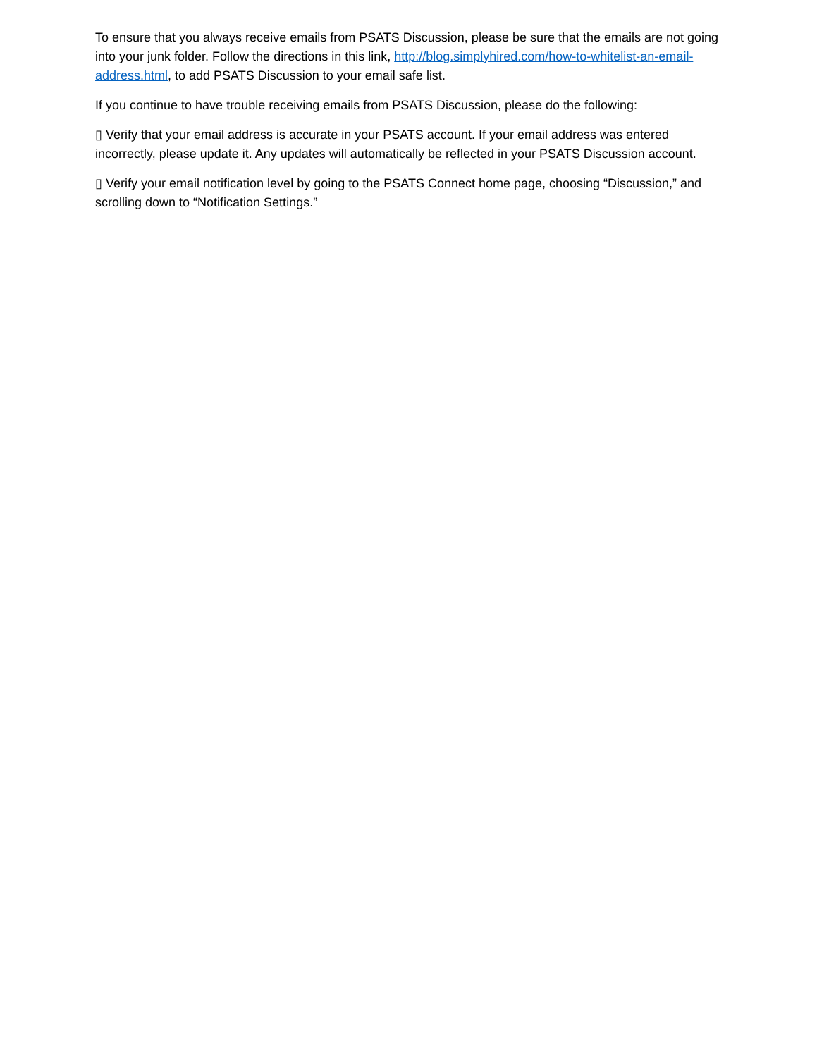To ensure that you always receive emails from PSATS Discussion, please be sure that the emails are not going into your junk folder. Follow the directions in this link, http://blog.simplyhired.com/how-to-whitelist-an-email-address.html, to add PSATS Discussion to your email safe list.
If you continue to have trouble receiving emails from PSATS Discussion, please do the following:
▯ Verify that your email address is accurate in your PSATS account. If your email address was entered incorrectly, please update it. Any updates will automatically be reflected in your PSATS Discussion account.
▯ Verify your email notification level by going to the PSATS Connect home page, choosing “Discussion,” and scrolling down to “Notification Settings.”